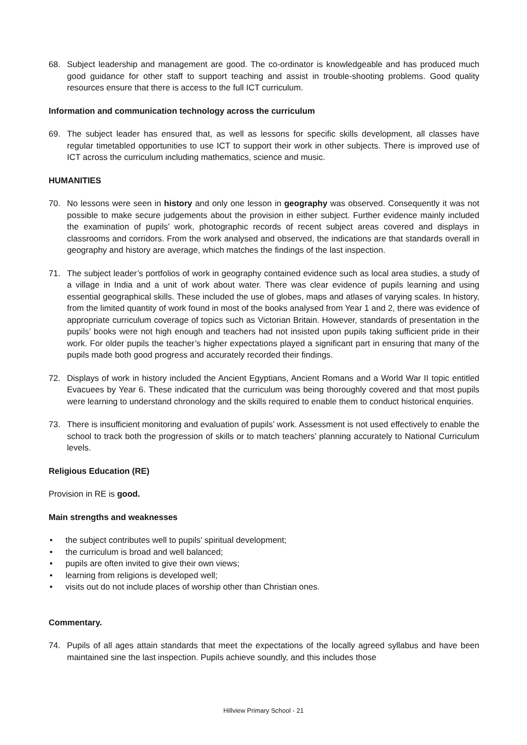68. Subject leadership and management are good. The co-ordinator is knowledgeable and has produced much good guidance for other staff to support teaching and assist in trouble-shooting problems. Good quality resources ensure that there is access to the full ICT curriculum.
Information and communication technology across the curriculum
69. The subject leader has ensured that, as well as lessons for specific skills development, all classes have regular timetabled opportunities to use ICT to support their work in other subjects. There is improved use of ICT across the curriculum including mathematics, science and music.
HUMANITIES
70. No lessons were seen in history and only one lesson in geography was observed. Consequently it was not possible to make secure judgements about the provision in either subject. Further evidence mainly included the examination of pupils’ work, photographic records of recent subject areas covered and displays in classrooms and corridors. From the work analysed and observed, the indications are that standards overall in geography and history are average, which matches the findings of the last inspection.
71. The subject leader’s portfolios of work in geography contained evidence such as local area studies, a study of a village in India and a unit of work about water. There was clear evidence of pupils learning and using essential geographical skills. These included the use of globes, maps and atlases of varying scales. In history, from the limited quantity of work found in most of the books analysed from Year 1 and 2, there was evidence of appropriate curriculum coverage of topics such as Victorian Britain. However, standards of presentation in the pupils’ books were not high enough and teachers had not insisted upon pupils taking sufficient pride in their work. For older pupils the teacher’s higher expectations played a significant part in ensuring that many of the pupils made both good progress and accurately recorded their findings.
72. Displays of work in history included the Ancient Egyptians, Ancient Romans and a World War II topic entitled Evacuees by Year 6. These indicated that the curriculum was being thoroughly covered and that most pupils were learning to understand chronology and the skills required to enable them to conduct historical enquiries.
73. There is insufficient monitoring and evaluation of pupils’ work. Assessment is not used effectively to enable the school to track both the progression of skills or to match teachers’ planning accurately to National Curriculum levels.
Religious Education (RE)
Provision in RE is good.
Main strengths and weaknesses
• the subject contributes well to pupils' spiritual development;
• the curriculum is broad and well balanced;
• pupils are often invited to give their own views;
• learning from religions is developed well;
• visits out do not include places of worship other than Christian ones.
Commentary.
74. Pupils of all ages attain standards that meet the expectations of the locally agreed syllabus and have been maintained sine the last inspection. Pupils achieve soundly, and this includes those
Hillview Primary School - 21